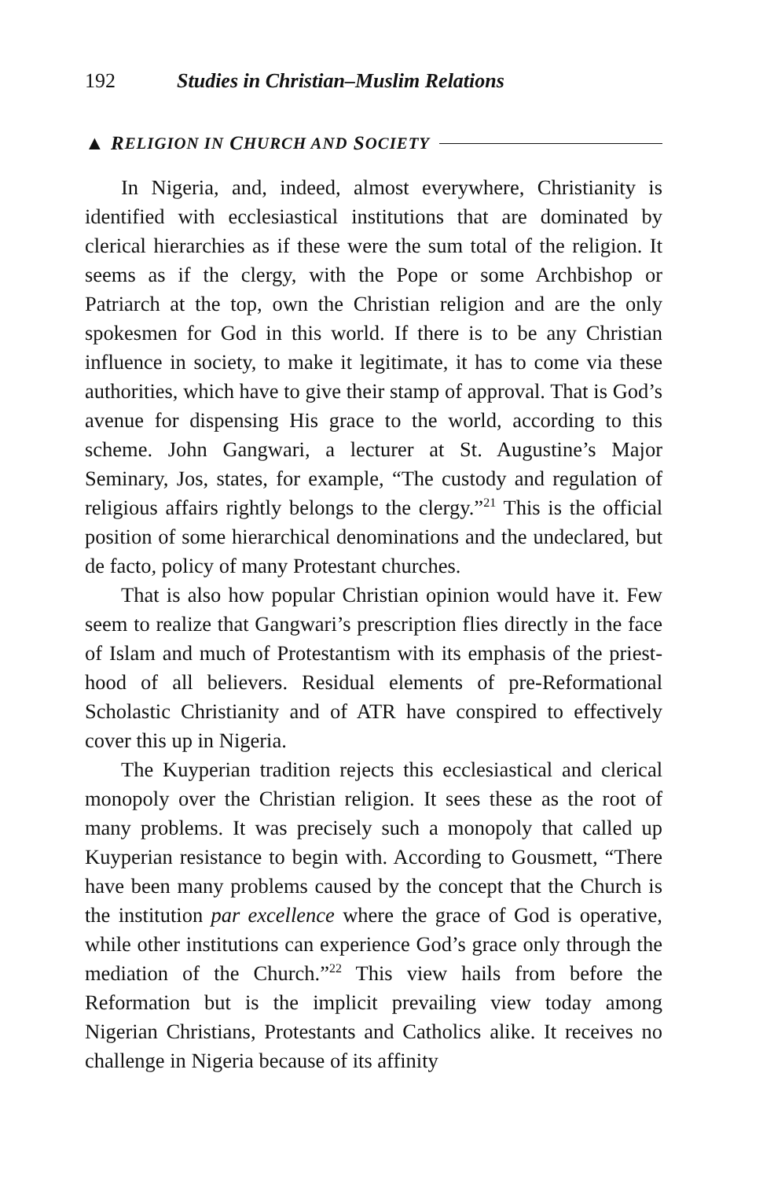192 Studies in Christian–Muslim Relations
▲ R ELIGION IN C HURCH AND S OCIETY
In Nigeria, and, indeed, almost everywhere, Christianity is identified with ecclesiastical institutions that are dominated by clerical hierarchies as if these were the sum total of the religion. It seems as if the clergy, with the Pope or some Archbishop or Patriarch at the top, own the Christian religion and are the only spokesmen for God in this world. If there is to be any Christian influence in society, to make it legitimate, it has to come via these authorities, which have to give their stamp of approval. That is God’s avenue for dispensing His grace to the world, according to this scheme. John Gangwari, a lecturer at St. Augustine’s Major Seminary, Jos, states, for example, “The custody and regulation of religious affairs rightly belongs to the clergy.”<sup>21</sup> This is the official position of some hierarchical denominations and the undeclared, but de facto, policy of many Protestant churches.
That is also how popular Christian opinion would have it. Few seem to realize that Gangwari’s prescription flies directly in the face of Islam and much of Protestantism with its emphasis of the priest­hood of all believers. Residual elements of pre-Reformational Scholastic Christianity and of ATR have conspired to effectively cover this up in Nigeria.
The Kuyperian tradition rejects this ecclesiastical and clerical monopoly over the Christian religion. It sees these as the root of many problems. It was precisely such a monopoly that called up Kuyperian resistance to begin with. According to Gousmett, “There have been many problems caused by the concept that the Church is the institution par excellence where the grace of God is operative, while other institutions can experience God’s grace only through the mediation of the Church.”<sup>22</sup> This view hails from before the Reformation but is the implicit prevailing view today among Nigerian Christians, Protestants and Catholics alike. It receives no challenge in Nigeria because of its affinity